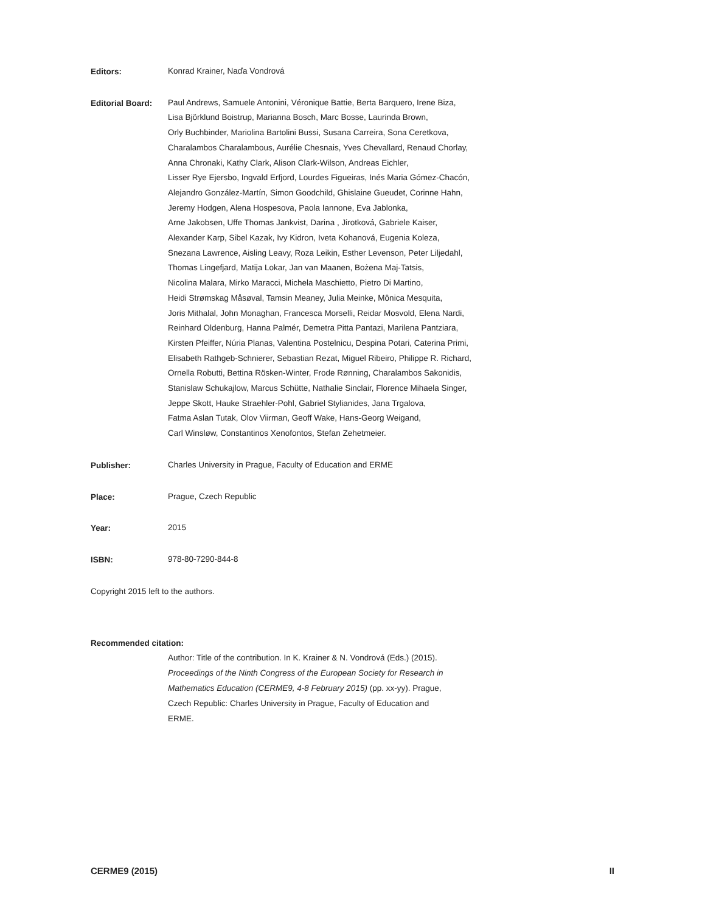Editors:
Konrad Krainer, Naďa Vondrová
Editorial Board:
Paul Andrews, Samuele Antonini, Véronique Battie, Berta Barquero, Irene Biza,
Lisa Björklund Boistrup, Marianna Bosch, Marc Bosse, Laurinda Brown,
Orly Buchbinder, Mariolina Bartolini Bussi, Susana Carreira, Sona Ceretkova,
Charalambos Charalambous, Aurélie Chesnais, Yves Chevallard, Renaud Chorlay,
Anna Chronaki, Kathy Clark, Alison Clark-Wilson, Andreas Eichler,
Lisser Rye Ejersbo, Ingvald Erfjord, Lourdes Figueiras, Inés Maria Gómez-Chacón,
Alejandro González-Martín, Simon Goodchild, Ghislaine Gueudet, Corinne Hahn,
Jeremy Hodgen, Alena Hospesova, Paola Iannone, Eva Jablonka,
Arne Jakobsen, Uffe Thomas Jankvist, Darina , Jirotková, Gabriele Kaiser,
Alexander Karp, Sibel Kazak, Ivy Kidron, Iveta Kohanová, Eugenia Koleza,
Snezana Lawrence, Aisling Leavy, Roza Leikin, Esther Levenson, Peter Liljedahl,
Thomas Lingefjard, Matija Lokar, Jan van Maanen, Bożena Maj-Tatsis,
Nicolina Malara, Mirko Maracci, Michela Maschietto, Pietro Di Martino,
Heidi Strømskag Måsøval, Tamsin Meaney, Julia Meinke, Mônica Mesquita,
Joris Mithalal, John Monaghan, Francesca Morselli, Reidar Mosvold, Elena Nardi,
Reinhard Oldenburg, Hanna Palmér, Demetra Pitta Pantazi, Marilena Pantziara,
Kirsten Pfeiffer, Núria Planas, Valentina Postelnicu, Despina Potari, Caterina Primi,
Elisabeth Rathgeb-Schnierer, Sebastian Rezat, Miguel Ribeiro, Philippe R. Richard,
Ornella Robutti, Bettina Rösken-Winter, Frode Rønning, Charalambos Sakonidis,
Stanislaw Schukajlow, Marcus Schütte, Nathalie Sinclair, Florence Mihaela Singer,
Jeppe Skott, Hauke Straehler-Pohl, Gabriel Stylianides, Jana Trgalova,
Fatma Aslan Tutak, Olov Viirman, Geoff Wake, Hans-Georg Weigand,
Carl Winsløw, Constantinos Xenofontos, Stefan Zehetmeier.
Publisher:
Charles University in Prague, Faculty of Education and ERME
Place:
Prague, Czech Republic
Year:
2015
ISBN:
978-80-7290-844-8
Copyright 2015 left to the authors.
Recommended citation:
Author: Title of the contribution. In K. Krainer & N. Vondrová (Eds.) (2015).
Proceedings of the Ninth Congress of the European Society for Research in
Mathematics Education (CERME9, 4-8 February 2015) (pp. xx-yy). Prague,
Czech Republic: Charles University in Prague, Faculty of Education and
ERME.
CERME9 (2015) II